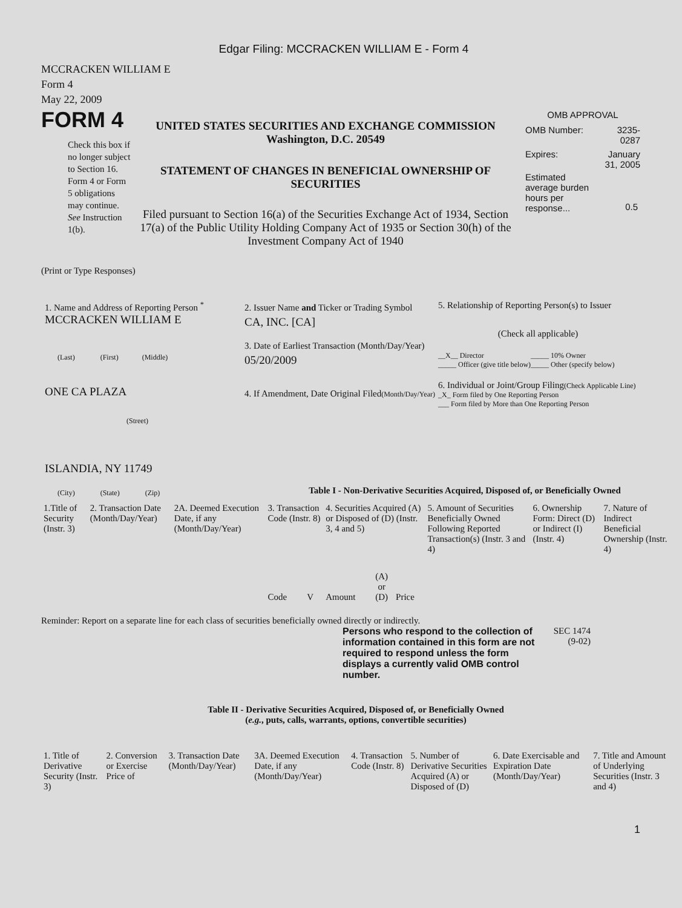Edgar Filing: MCCRACKEN WILLIAM E - Form 4
MCCRACKEN WILLIAM E
Form 4
May 22, 2009
FORM 4
Check this box if no longer subject to Section 16. Form 4 or Form 5 obligations may continue. See Instruction 1(b).
UNITED STATES SECURITIES AND EXCHANGE COMMISSION
Washington, D.C. 20549
STATEMENT OF CHANGES IN BENEFICIAL OWNERSHIP OF SECURITIES
Filed pursuant to Section 16(a) of the Securities Exchange Act of 1934, Section 17(a) of the Public Utility Holding Company Act of 1935 or Section 30(h) of the Investment Company Act of 1940
OMB APPROVAL
| OMB Number: | 3235-0287 |
| Expires: | January 31, 2005 |
| Estimated average burden hours per response... | 0.5 |
(Print or Type Responses)
1. Name and Address of Reporting Person <sup>*</sup>
MCCRACKEN WILLIAM E
(Last) (First) (Middle)
ONE CA PLAZA
(Street)
ISLANDIA, NY 11749
(City) (State) (Zip)
2. Issuer Name and Ticker or Trading Symbol
CA, INC. [CA]
3. Date of Earliest Transaction (Month/Day/Year)
05/20/2009
4. If Amendment, Date Original Filed(Month/Day/Year)
5. Relationship of Reporting Person(s) to Issuer
(Check all applicable)
| __X__ Director _____ Officer (give title below) | _____ 10% Owner _____ Other (specify below) |
6. Individual or Joint/Group Filing(Check Applicable Line)
_X_ Form filed by One Reporting Person
___ Form filed by More than One Reporting Person
Table I - Non-Derivative Securities Acquired, Disposed of, or Beneficially Owned
| 1.Title of Security (Instr. 3) | 2. Transaction Date (Month/Day/Year) | 2A. Deemed Execution Date, if any (Month/Day/Year) | 3. Transaction Code (Instr. 8) | | 4. Securities Acquired (A) or Disposed of (D) (Instr. 3, 4 and 5) | | | 5. Amount of Securities Beneficially Owned Following Reported Transaction(s) (Instr. 3 and 4) | 6. Ownership Form: Direct (D) or Indirect (I) (Instr. 4) | 7. Nature of Indirect Beneficial Ownership (Instr. 4) |
| --- | --- | --- | --- | --- | --- | --- | --- | --- | --- | --- |
| | | | Code | V | Amount | (A) or (D) | Price | | | |
Reminder: Report on a separate line for each class of securities beneficially owned directly or indirectly.
Persons who respond to the collection of information contained in this form are not required to respond unless the form displays a currently valid OMB control number.
SEC 1474 (9-02)
Table II - Derivative Securities Acquired, Disposed of, or Beneficially Owned
(e.g., puts, calls, warrants, options, convertible securities)
| 1. Title of Derivative Security (Instr. 3) | 2. Conversion or Exercise Price of | 3. Transaction Date (Month/Day/Year) | 3A. Deemed Execution Date, if any (Month/Day/Year) | 4. Transaction Code (Instr. 8) | 5. Number of Derivative Securities Acquired (A) or Disposed of (D) | 6. Date Exercisable and Expiration Date (Month/Day/Year) | 7. Title and Amount of Underlying Securities (Instr. 3 and 4) |
| --- | --- | --- | --- | --- | --- | --- | --- |
1